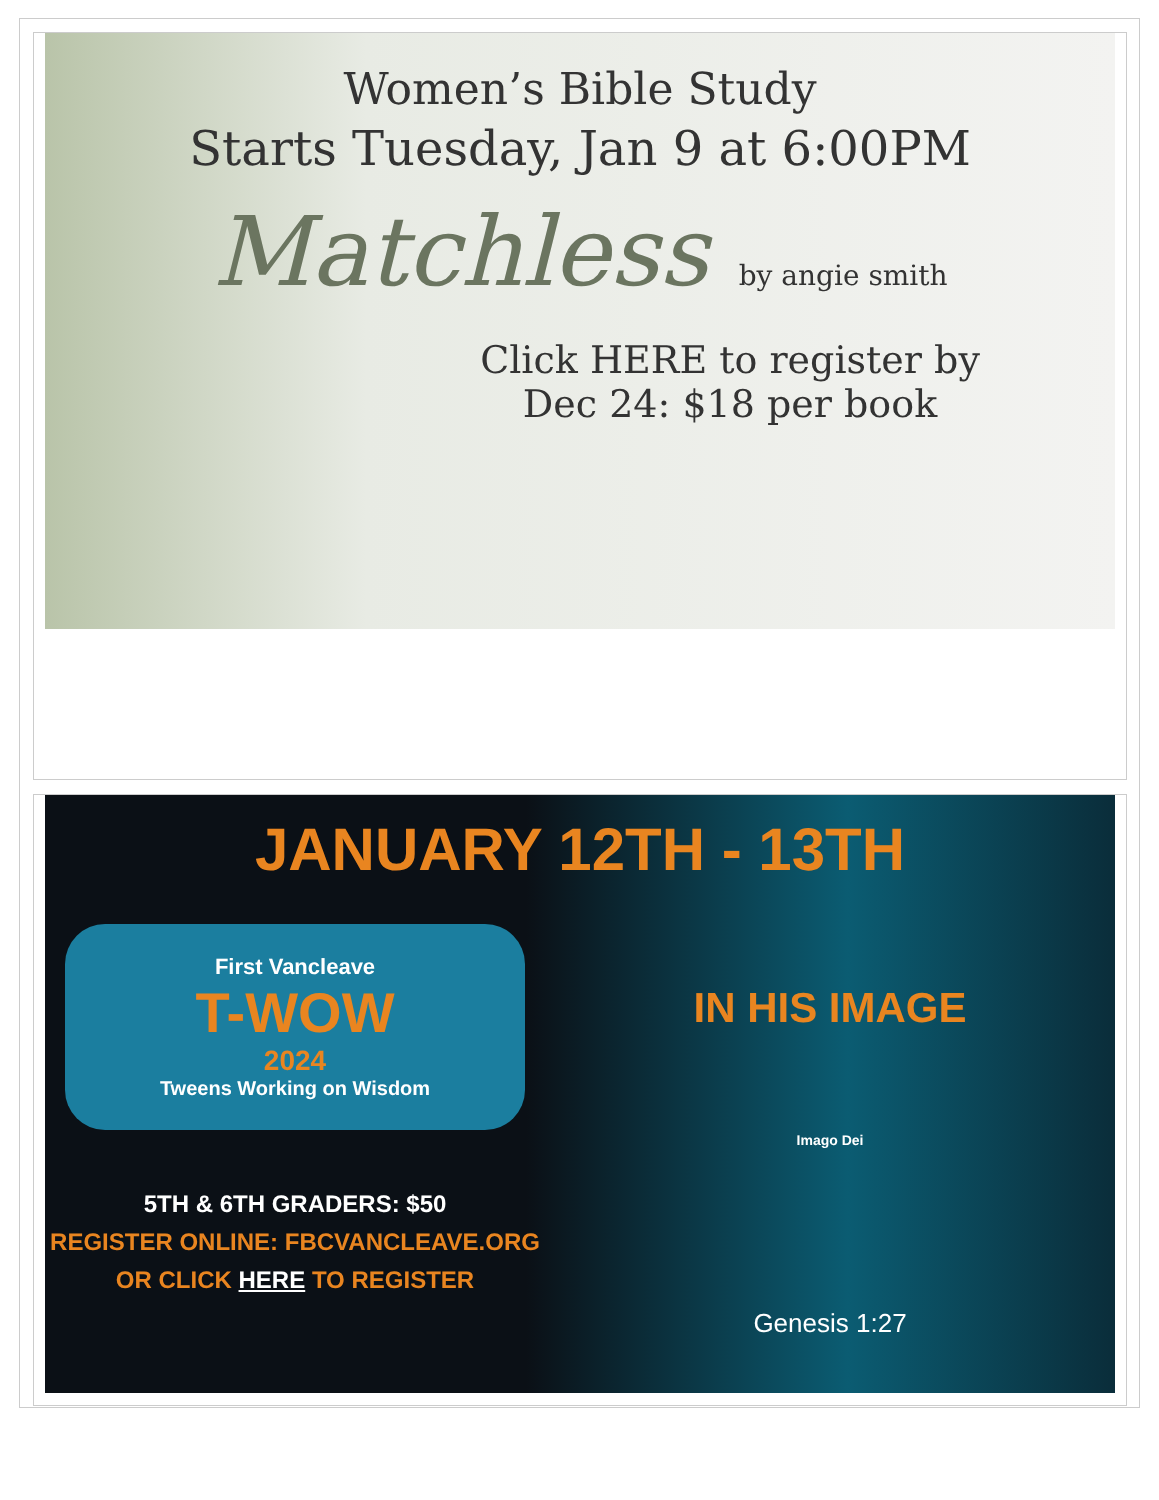Women’s Bible Study
Starts Tuesday, Jan 9 at 6:00PM
Matchless by angie smith
Click HERE to register by
Dec 24: $18 per book
JANUARY 12TH - 13TH
First Vancleave
T-WOW
2024
Tweens Working on Wisdom
5TH & 6TH GRADERS: $50
REGISTER ONLINE: FBCVANCLEAVE.ORG
OR CLICK HERE TO REGISTER
IN HIS IMAGE
Imago Dei
Genesis 1:27